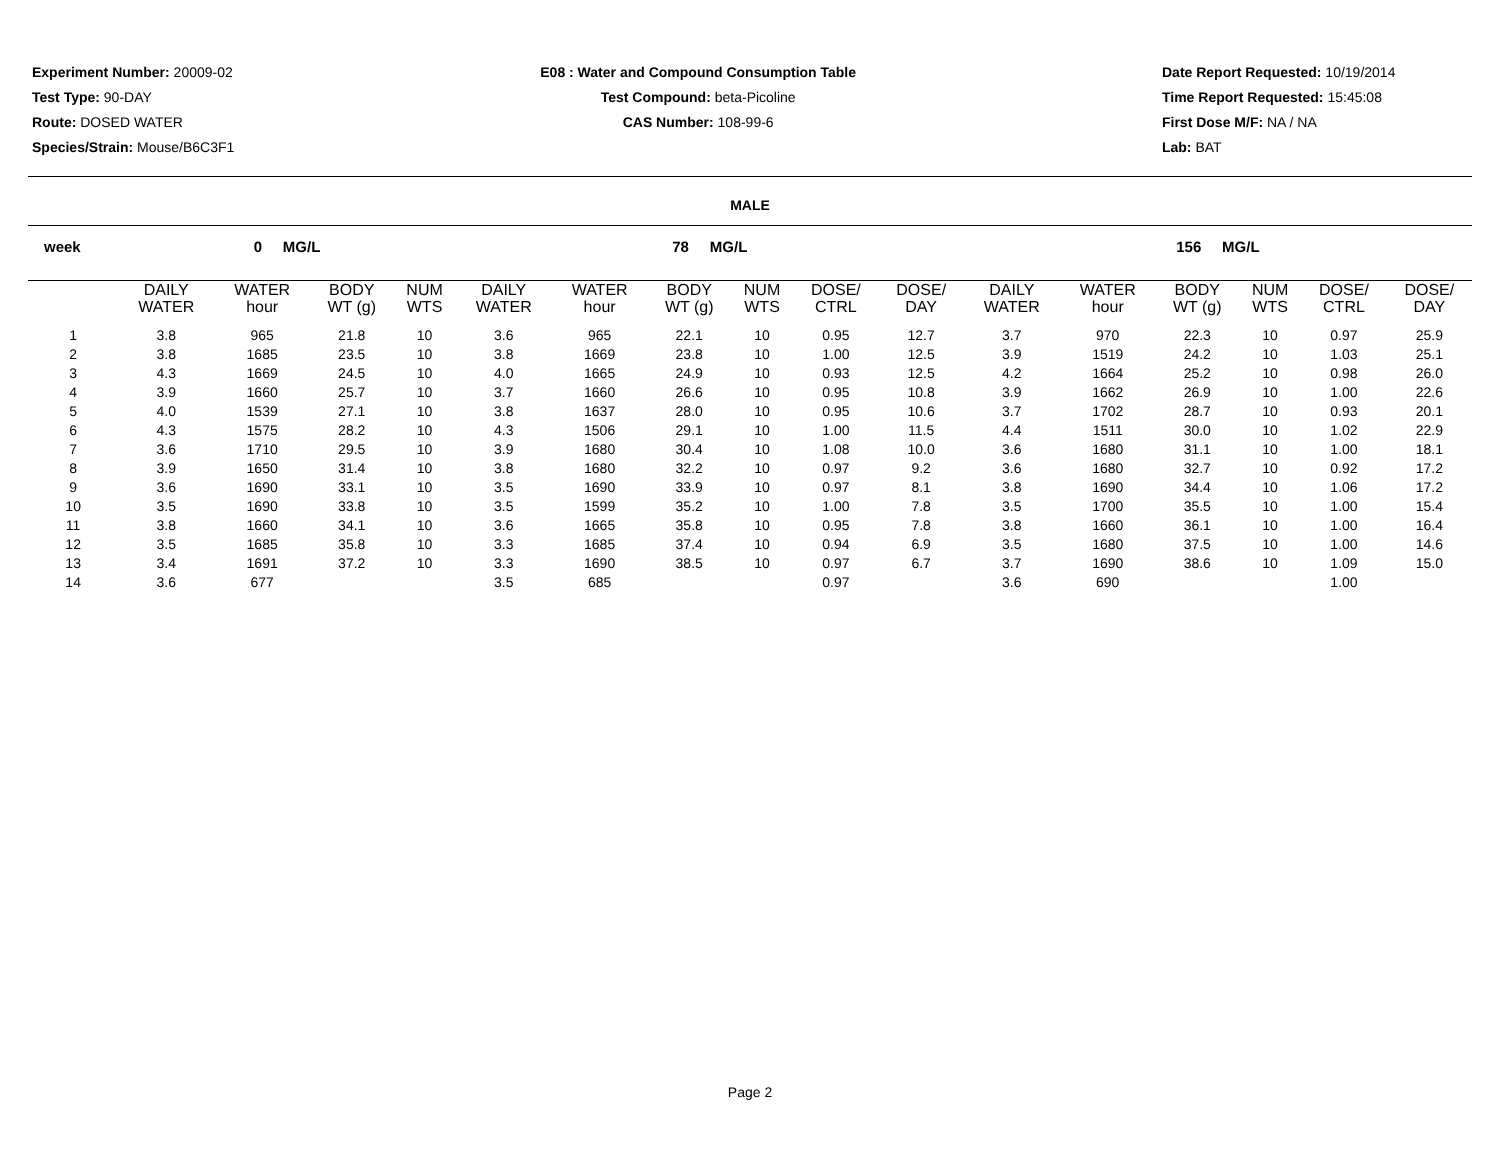Experiment Number: 20009-02
Test Type: 90-DAY
Route: DOSED WATER
Species/Strain: Mouse/B6C3F1
E08 : Water and Compound Consumption Table
Test Compound: beta-Picoline
CAS Number: 108-99-6
Date Report Requested: 10/19/2014
Time Report Requested: 15:45:08
First Dose M/F: NA / NA
Lab: BAT
MALE
| week | 0 MG/L | | | | | 78 MG/L | | | | | | | 156 MG/L | | | | | |
| | DAILY WATER | WATER hour | BODY WT (g) | NUM WTS | | DAILY WATER | WATER hour | BODY WT (g) | NUM WTS | DOSE/ CTRL | DOSE/ DAY | | DAILY WATER | WATER hour | BODY WT (g) | NUM WTS | DOSE/ CTRL | DOSE/ DAY |
| 1 | 3.8 | 965 | 21.8 | 10 | | 3.6 | 965 | 22.1 | 10 | 0.95 | 12.7 | | 3.7 | 970 | 22.3 | 10 | 0.97 | 25.9 |
| 2 | 3.8 | 1685 | 23.5 | 10 | | 3.8 | 1669 | 23.8 | 10 | 1.00 | 12.5 | | 3.9 | 1519 | 24.2 | 10 | 1.03 | 25.1 |
| 3 | 4.3 | 1669 | 24.5 | 10 | | 4.0 | 1665 | 24.9 | 10 | 0.93 | 12.5 | | 4.2 | 1664 | 25.2 | 10 | 0.98 | 26.0 |
| 4 | 3.9 | 1660 | 25.7 | 10 | | 3.7 | 1660 | 26.6 | 10 | 0.95 | 10.8 | | 3.9 | 1662 | 26.9 | 10 | 1.00 | 22.6 |
| 5 | 4.0 | 1539 | 27.1 | 10 | | 3.8 | 1637 | 28.0 | 10 | 0.95 | 10.6 | | 3.7 | 1702 | 28.7 | 10 | 0.93 | 20.1 |
| 6 | 4.3 | 1575 | 28.2 | 10 | | 4.3 | 1506 | 29.1 | 10 | 1.00 | 11.5 | | 4.4 | 1511 | 30.0 | 10 | 1.02 | 22.9 |
| 7 | 3.6 | 1710 | 29.5 | 10 | | 3.9 | 1680 | 30.4 | 10 | 1.08 | 10.0 | | 3.6 | 1680 | 31.1 | 10 | 1.00 | 18.1 |
| 8 | 3.9 | 1650 | 31.4 | 10 | | 3.8 | 1680 | 32.2 | 10 | 0.97 | 9.2 | | 3.6 | 1680 | 32.7 | 10 | 0.92 | 17.2 |
| 9 | 3.6 | 1690 | 33.1 | 10 | | 3.5 | 1690 | 33.9 | 10 | 0.97 | 8.1 | | 3.8 | 1690 | 34.4 | 10 | 1.06 | 17.2 |
| 10 | 3.5 | 1690 | 33.8 | 10 | | 3.5 | 1599 | 35.2 | 10 | 1.00 | 7.8 | | 3.5 | 1700 | 35.5 | 10 | 1.00 | 15.4 |
| 11 | 3.8 | 1660 | 34.1 | 10 | | 3.6 | 1665 | 35.8 | 10 | 0.95 | 7.8 | | 3.8 | 1660 | 36.1 | 10 | 1.00 | 16.4 |
| 12 | 3.5 | 1685 | 35.8 | 10 | | 3.3 | 1685 | 37.4 | 10 | 0.94 | 6.9 | | 3.5 | 1680 | 37.5 | 10 | 1.00 | 14.6 |
| 13 | 3.4 | 1691 | 37.2 | 10 | | 3.3 | 1690 | 38.5 | 10 | 0.97 | 6.7 | | 3.7 | 1690 | 38.6 | 10 | 1.09 | 15.0 |
| 14 | 3.6 | 677 | | | | 3.5 | 685 | | | 0.97 | | | 3.6 | 690 | | | 1.00 | |
Page 2